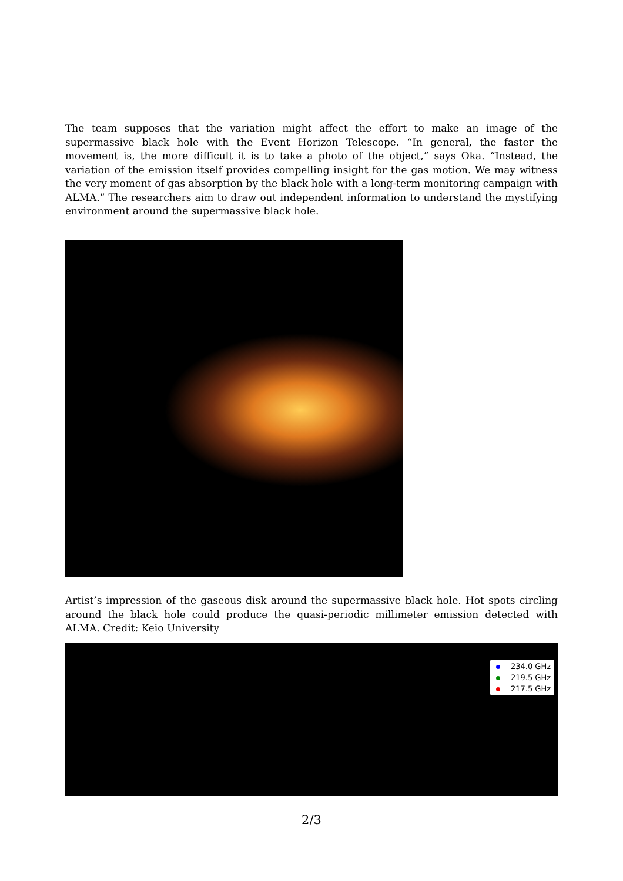The team supposes that the variation might affect the effort to make an image of the supermassive black hole with the Event Horizon Telescope. “In general, the faster the movement is, the more difficult it is to take a photo of the object,” says Oka. “Instead, the variation of the emission itself provides compelling insight for the gas motion. We may witness the very moment of gas absorption by the black hole with a long-term monitoring campaign with ALMA.” The researchers aim to draw out independent information to understand the mystifying environment around the supermassive black hole.
Artist’s impression of the gaseous disk around the supermassive black hole. Hot spots circling around the black hole could produce the quasi-periodic millimeter emission detected with ALMA. Credit: Keio University
234.0 GHz
219.5 GHz
217.5 GHz
2/3